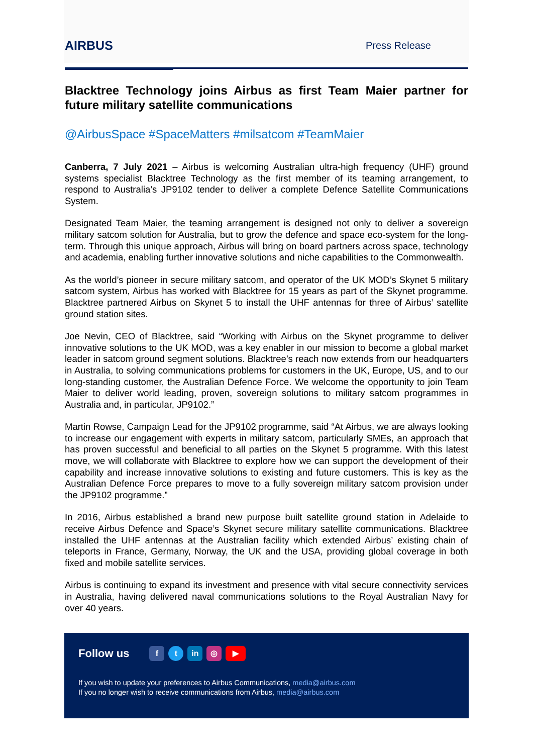AIRBUS
Press Release
Blacktree Technology joins Airbus as first Team Maier partner for future military satellite communications
@AirbusSpace #SpaceMatters #milsatcom #TeamMaier
Canberra, 7 July 2021 – Airbus is welcoming Australian ultra-high frequency (UHF) ground systems specialist Blacktree Technology as the first member of its teaming arrangement, to respond to Australia’s JP9102 tender to deliver a complete Defence Satellite Communications System.
Designated Team Maier, the teaming arrangement is designed not only to deliver a sovereign military satcom solution for Australia, but to grow the defence and space eco-system for the long-term. Through this unique approach, Airbus will bring on board partners across space, technology and academia, enabling further innovative solutions and niche capabilities to the Commonwealth.
As the world’s pioneer in secure military satcom, and operator of the UK MOD’s Skynet 5 military satcom system, Airbus has worked with Blacktree for 15 years as part of the Skynet programme. Blacktree partnered Airbus on Skynet 5 to install the UHF antennas for three of Airbus’ satellite ground station sites.
Joe Nevin, CEO of Blacktree, said “Working with Airbus on the Skynet programme to deliver innovative solutions to the UK MOD, was a key enabler in our mission to become a global market leader in satcom ground segment solutions. Blacktree’s reach now extends from our headquarters in Australia, to solving communications problems for customers in the UK, Europe, US, and to our long-standing customer, the Australian Defence Force. We welcome the opportunity to join Team Maier to deliver world leading, proven, sovereign solutions to military satcom programmes in Australia and, in particular, JP9102.”
Martin Rowse, Campaign Lead for the JP9102 programme, said “At Airbus, we are always looking to increase our engagement with experts in military satcom, particularly SMEs, an approach that has proven successful and beneficial to all parties on the Skynet 5 programme. With this latest move, we will collaborate with Blacktree to explore how we can support the development of their capability and increase innovative solutions to existing and future customers. This is key as the Australian Defence Force prepares to move to a fully sovereign military satcom provision under the JP9102 programme.”
In 2016, Airbus established a brand new purpose built satellite ground station in Adelaide to receive Airbus Defence and Space’s Skynet secure military satellite communications. Blacktree installed the UHF antennas at the Australian facility which extended Airbus’ existing chain of teleports in France, Germany, Norway, the UK and the USA, providing global coverage in both fixed and mobile satellite services.
Airbus is continuing to expand its investment and presence with vital secure connectivity services in Australia, having delivered naval communications solutions to the Royal Australian Navy for over 40 years.
Follow us
ft in ◎ ▶
If you wish to update your preferences to Airbus Communications, media@airbus.com
If you no longer wish to receive communications from Airbus, media@airbus.com